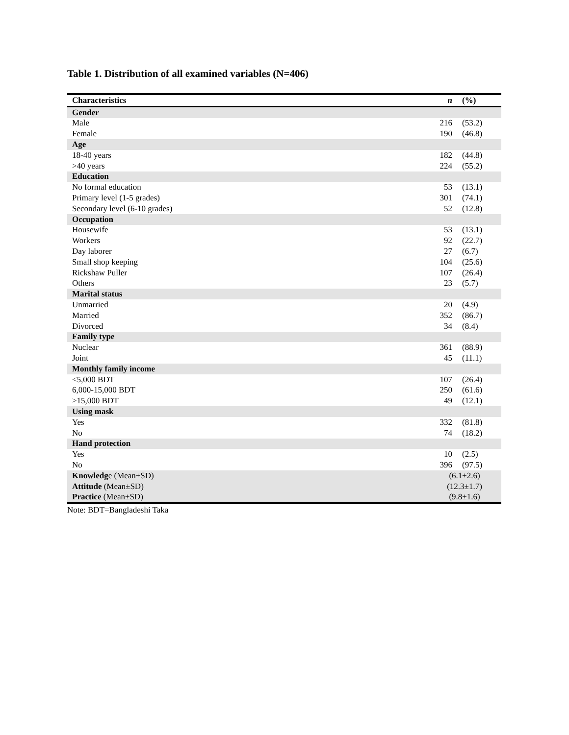Table 1. Distribution of all examined variables (N=406)
| Characteristics | n | (%) |
| --- | --- | --- |
| Gender | | |
| Male | 216 | (53.2) |
| Female | 190 | (46.8) |
| Age | | |
| 18-40 years | 182 | (44.8) |
| >40 years | 224 | (55.2) |
| Education | | |
| No formal education | 53 | (13.1) |
| Primary level (1-5 grades) | 301 | (74.1) |
| Secondary level (6-10 grades) | 52 | (12.8) |
| Occupation | | |
| Housewife | 53 | (13.1) |
| Workers | 92 | (22.7) |
| Day laborer | 27 | (6.7) |
| Small shop keeping | 104 | (25.6) |
| Rickshaw Puller | 107 | (26.4) |
| Others | 23 | (5.7) |
| Marital status | | |
| Unmarried | 20 | (4.9) |
| Married | 352 | (86.7) |
| Divorced | 34 | (8.4) |
| Family type | | |
| Nuclear | 361 | (88.9) |
| Joint | 45 | (11.1) |
| Monthly family income | | |
| <5,000 BDT | 107 | (26.4) |
| 6,000-15,000 BDT | 250 | (61.6) |
| >15,000 BDT | 49 | (12.1) |
| Using mask | | |
| Yes | 332 | (81.8) |
| No | 74 | (18.2) |
| Hand protection | | |
| Yes | 10 | (2.5) |
| No | 396 | (97.5) |
| Knowledg e (Mean±SD) | (6.1±2.6) | |
| Attitude (Mean±SD) | (12.3±1.7) | |
| Practice (Mean±SD) | (9.8±1.6) | |
Note: BDT=Bangladeshi Taka